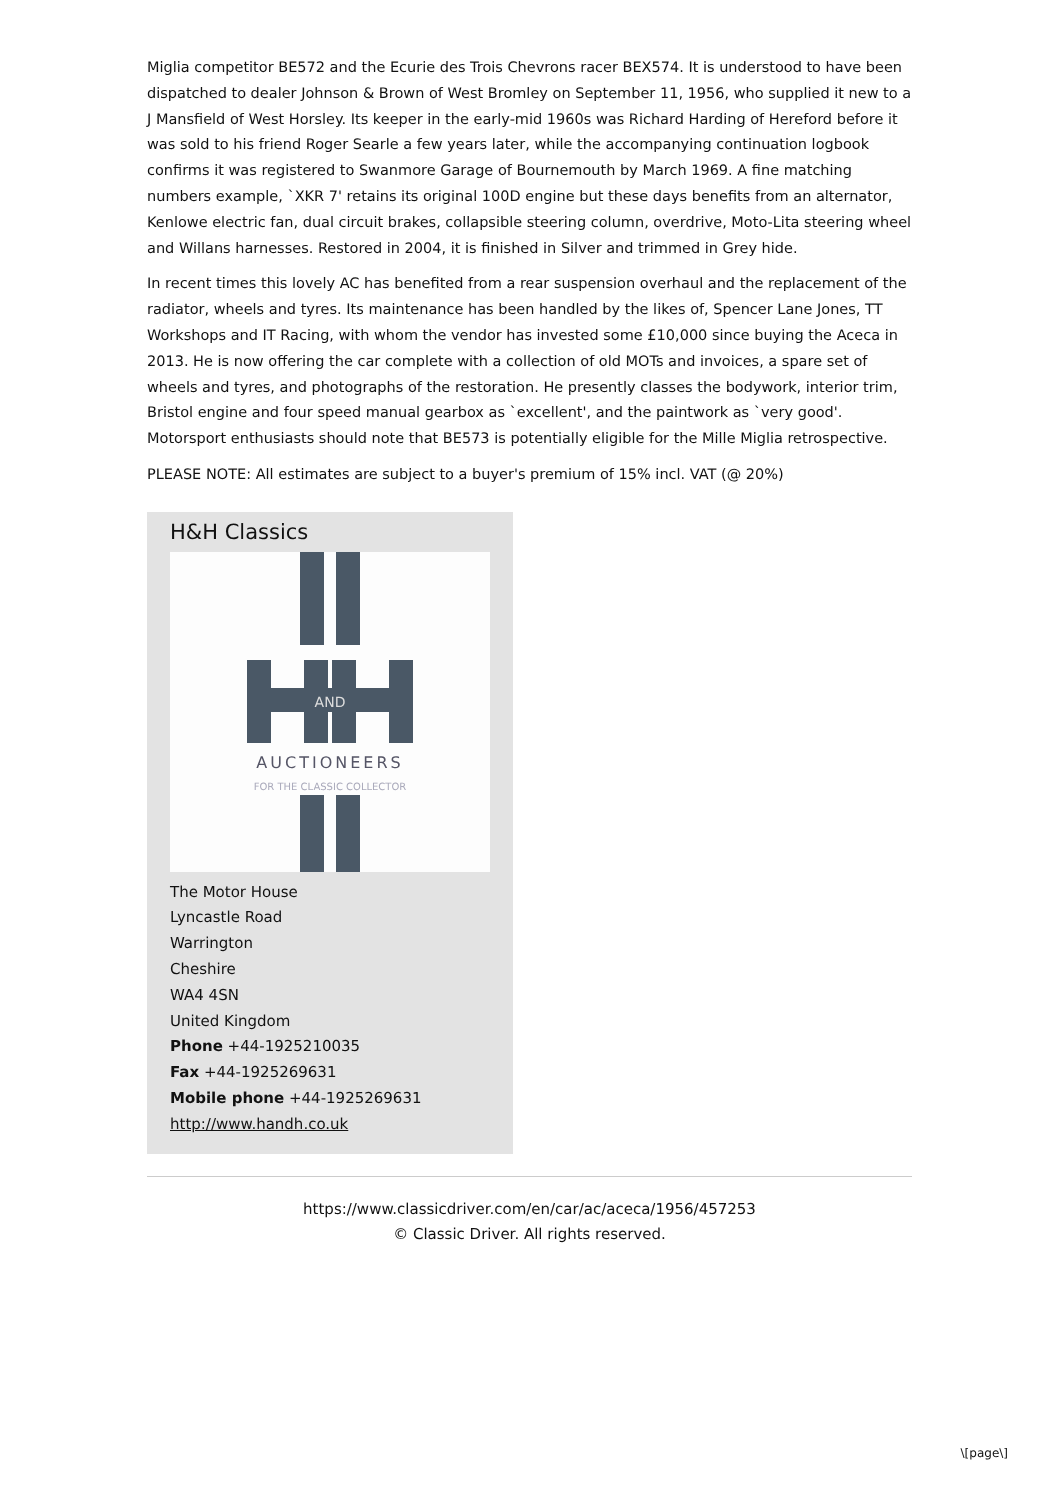Miglia competitor BE572 and the Ecurie des Trois Chevrons racer BEX574. It is understood to have been dispatched to dealer Johnson & Brown of West Bromley on September 11, 1956, who supplied it new to a J Mansfield of West Horsley. Its keeper in the early-mid 1960s was Richard Harding of Hereford before it was sold to his friend Roger Searle a few years later, while the accompanying continuation logbook confirms it was registered to Swanmore Garage of Bournemouth by March 1969. A fine matching numbers example, `XKR 7' retains its original 100D engine but these days benefits from an alternator, Kenlowe electric fan, dual circuit brakes, collapsible steering column, overdrive, Moto-Lita steering wheel and Willans harnesses. Restored in 2004, it is finished in Silver and trimmed in Grey hide.
In recent times this lovely AC has benefited from a rear suspension overhaul and the replacement of the radiator, wheels and tyres. Its maintenance has been handled by the likes of, Spencer Lane Jones, TT Workshops and IT Racing, with whom the vendor has invested some £10,000 since buying the Aceca in 2013. He is now offering the car complete with a collection of old MOTs and invoices, a spare set of wheels and tyres, and photographs of the restoration. He presently classes the bodywork, interior trim, Bristol engine and four speed manual gearbox as `excellent', and the paintwork as `very good'. Motorsport enthusiasts should note that BE573 is potentially eligible for the Mille Miglia retrospective.
PLEASE NOTE: All estimates are subject to a buyer's premium of 15% incl. VAT (@ 20%)
H&H Classics
AND
AUCTIONEERS
FOR THE CLASSIC COLLECTOR
The Motor House
Lyncastle Road
Warrington
Cheshire
WA4 4SN
United Kingdom
Phone +44-1925210035
Fax +44-1925269631
Mobile phone +44-1925269631
http://www.handh.co.uk
https://www.classicdriver.com/en/car/ac/aceca/1956/457253
© Classic Driver. All rights reserved.
\[page\]